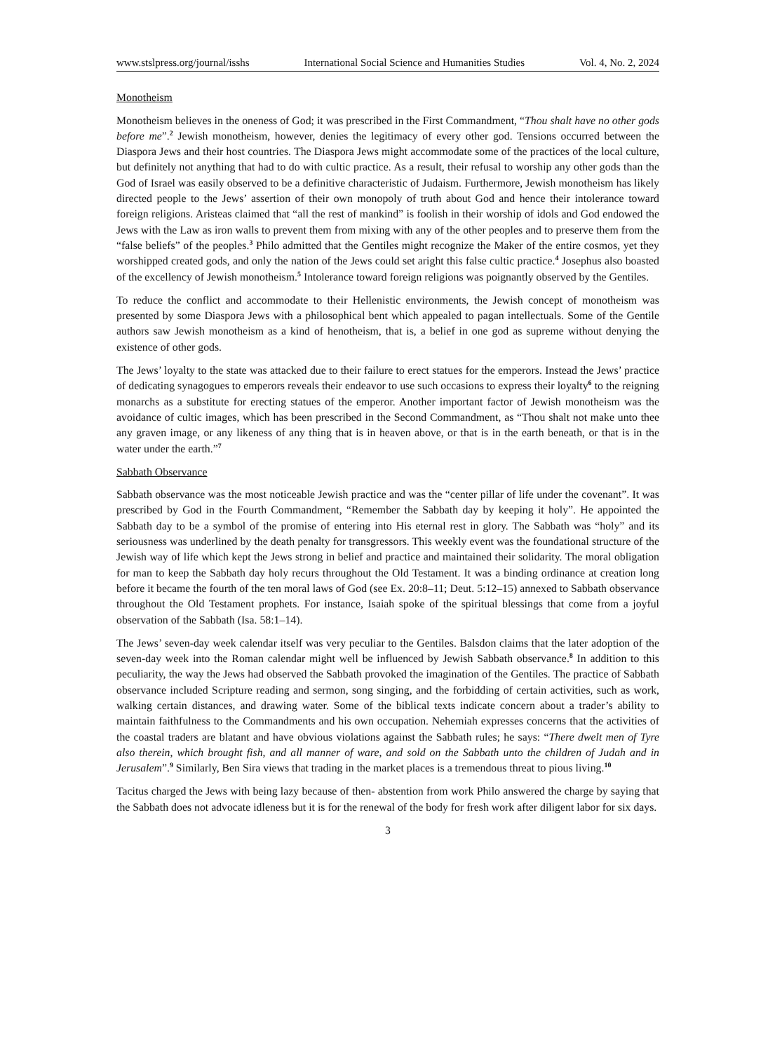www.stslpress.org/journal/isshs International Social Science and Humanities Studies Vol. 4, No. 2, 2024
Monotheism
Monotheism believes in the oneness of God; it was prescribed in the First Commandment, “Thou shalt have no other gods before me”.<sup>2</sup> Jewish monotheism, however, denies the legitimacy of every other god. Tensions occurred between the Diaspora Jews and their host countries. The Diaspora Jews might accommodate some of the practices of the local culture, but definitely not anything that had to do with cultic practice. As a result, their refusal to worship any other gods than the God of Israel was easily observed to be a definitive characteristic of Judaism. Furthermore, Jewish monotheism has likely directed people to the Jews’ assertion of their own monopoly of truth about God and hence their intolerance toward foreign religions. Aristeas claimed that “all the rest of mankind” is foolish in their worship of idols and God endowed the Jews with the Law as iron walls to prevent them from mixing with any of the other peoples and to preserve them from the “false beliefs” of the peoples.<sup>3</sup> Philo admitted that the Gentiles might recognize the Maker of the entire cosmos, yet they worshipped created gods, and only the nation of the Jews could set aright this false cultic practice.<sup>4</sup> Josephus also boasted of the excellency of Jewish monotheism.<sup>5</sup> Intolerance toward foreign religions was poignantly observed by the Gentiles.
To reduce the conflict and accommodate to their Hellenistic environments, the Jewish concept of monotheism was presented by some Diaspora Jews with a philosophical bent which appealed to pagan intellectuals. Some of the Gentile authors saw Jewish monotheism as a kind of henotheism, that is, a belief in one god as supreme without denying the existence of other gods.
The Jews’ loyalty to the state was attacked due to their failure to erect statues for the emperors. Instead the Jews’ practice of dedicating synagogues to emperors reveals their endeavor to use such occasions to express their loyalty<sup>6</sup> to the reigning monarchs as a substitute for erecting statues of the emperor. Another important factor of Jewish monotheism was the avoidance of cultic images, which has been prescribed in the Second Commandment, as “Thou shalt not make unto thee any graven image, or any likeness of any thing that is in heaven above, or that is in the earth beneath, or that is in the water under the earth.”<sup>7</sup>
Sabbath Observance
Sabbath observance was the most noticeable Jewish practice and was the “center pillar of life under the covenant”. It was prescribed by God in the Fourth Commandment, “Remember the Sabbath day by keeping it holy”. He appointed the Sabbath day to be a symbol of the promise of entering into His eternal rest in glory. The Sabbath was “holy” and its seriousness was underlined by the death penalty for transgressors. This weekly event was the foundational structure of the Jewish way of life which kept the Jews strong in belief and practice and maintained their solidarity. The moral obligation for man to keep the Sabbath day holy recurs throughout the Old Testament. It was a binding ordinance at creation long before it became the fourth of the ten moral laws of God (see Ex. 20:8–11; Deut. 5:12–15) annexed to Sabbath observance throughout the Old Testament prophets. For instance, Isaiah spoke of the spiritual blessings that come from a joyful observation of the Sabbath (Isa. 58:1–14).
The Jews’ seven-day week calendar itself was very peculiar to the Gentiles. Balsdon claims that the later adoption of the seven-day week into the Roman calendar might well be influenced by Jewish Sabbath observance.<sup>8</sup> In addition to this peculiarity, the way the Jews had observed the Sabbath provoked the imagination of the Gentiles. The practice of Sabbath observance included Scripture reading and sermon, song singing, and the forbidding of certain activities, such as work, walking certain distances, and drawing water. Some of the biblical texts indicate concern about a trader’s ability to maintain faithfulness to the Commandments and his own occupation. Nehemiah expresses concerns that the activities of the coastal traders are blatant and have obvious violations against the Sabbath rules; he says: “There dwelt men of Tyre also therein, which brought fish, and all manner of ware, and sold on the Sabbath unto the children of Judah and in Jerusalem”.<sup>9</sup> Similarly, Ben Sira views that trading in the market places is a tremendous threat to pious living.<sup>10</sup>
Tacitus charged the Jews with being lazy because of then- abstention from work Philo answered the charge by saying that the Sabbath does not advocate idleness but it is for the renewal of the body for fresh work after diligent labor for six days.
3